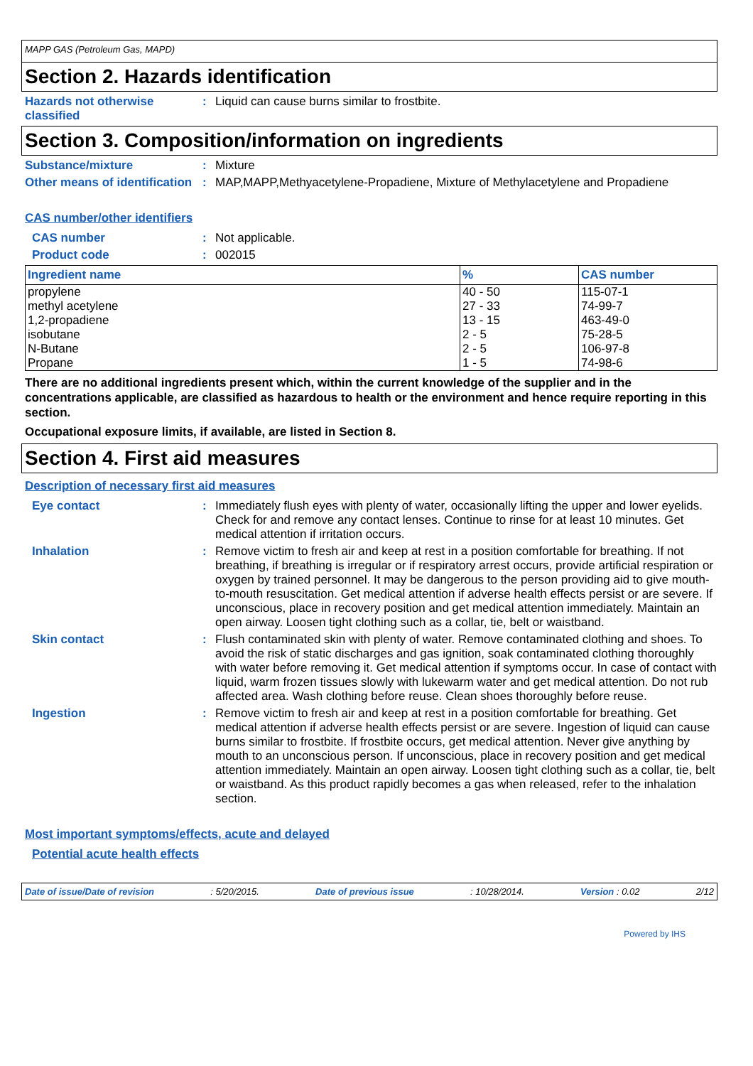MAPP GAS (Petroleum Gas, MAPD)
Section 2. Hazards identification
Hazards not otherwise classified
: Liquid can cause burns similar to frostbite.
Section 3. Composition/information on ingredients
Substance/mixture : Mixture
Other means of identification
: MAP,MAPP,Methyacetylene-Propadiene, Mixture of Methylacetylene and Propadiene
CAS number/other identifiers
CAS number : Not applicable.
Product code : 002015
| Ingredient name | % | CAS number |
| --- | --- | --- |
| propylene | 40 - 50 | 115-07-1 |
| methyl acetylene | 27 - 33 | 74-99-7 |
| 1,2-propadiene | 13 - 15 | 463-49-0 |
| isobutane | 2 - 5 | 75-28-5 |
| N-Butane | 2 - 5 | 106-97-8 |
| Propane | 1 - 5 | 74-98-6 |
There are no additional ingredients present which, within the current knowledge of the supplier and in the concentrations applicable, are classified as hazardous to health or the environment and hence require reporting in this section.
Occupational exposure limits, if available, are listed in Section 8.
Section 4. First aid measures
Description of necessary first aid measures
Eye contact : Immediately flush eyes with plenty of water, occasionally lifting the upper and lower eyelids. Check for and remove any contact lenses. Continue to rinse for at least 10 minutes. Get medical attention if irritation occurs.
Inhalation : Remove victim to fresh air and keep at rest in a position comfortable for breathing. If not breathing, if breathing is irregular or if respiratory arrest occurs, provide artificial respiration or oxygen by trained personnel. It may be dangerous to the person providing aid to give mouth-to-mouth resuscitation. Get medical attention if adverse health effects persist or are severe. If unconscious, place in recovery position and get medical attention immediately. Maintain an open airway. Loosen tight clothing such as a collar, tie, belt or waistband.
Skin contact : Flush contaminated skin with plenty of water. Remove contaminated clothing and shoes. To avoid the risk of static discharges and gas ignition, soak contaminated clothing thoroughly with water before removing it. Get medical attention if symptoms occur. In case of contact with liquid, warm frozen tissues slowly with lukewarm water and get medical attention. Do not rub affected area. Wash clothing before reuse. Clean shoes thoroughly before reuse.
Ingestion : Remove victim to fresh air and keep at rest in a position comfortable for breathing. Get medical attention if adverse health effects persist or are severe. Ingestion of liquid can cause burns similar to frostbite. If frostbite occurs, get medical attention. Never give anything by mouth to an unconscious person. If unconscious, place in recovery position and get medical attention immediately. Maintain an open airway. Loosen tight clothing such as a collar, tie, belt or waistband. As this product rapidly becomes a gas when released, refer to the inhalation section.
Most important symptoms/effects, acute and delayed
Potential acute health effects
Date of issue/Date of revision: 5/20/2015. Date of previous issue: 10/28/2014. Version : 0.02 2/12
Powered by IHS